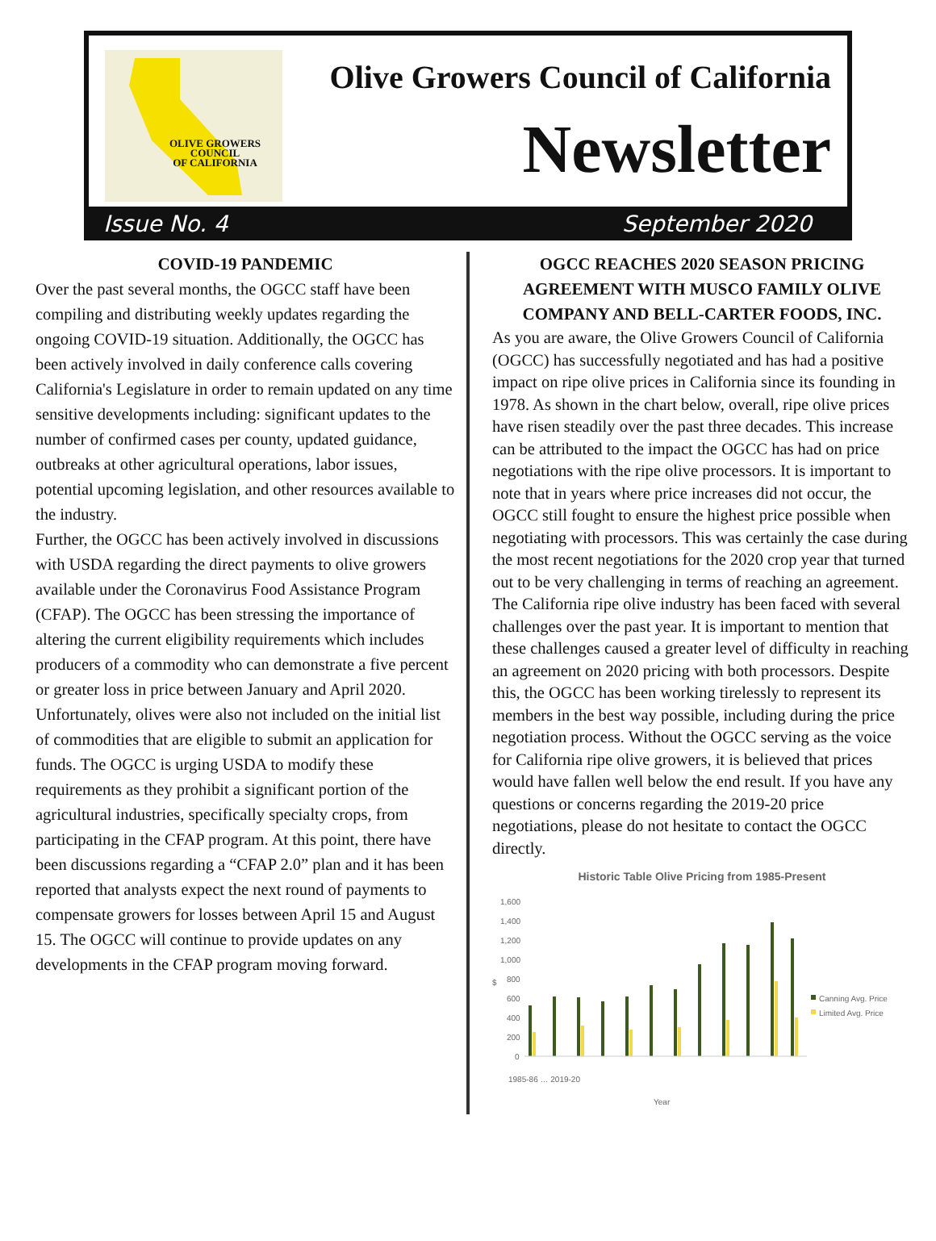OLIVE GROWERS
COUNCIL
OF CALIFORNIA
Olive Growers Council of California
Newsletter
Issue No. 4 September 2020
COVID-19 PANDEMIC
Over the past several months, the OGCC staff have been compiling and distributing weekly updates regarding the ongoing COVID-19 situation. Additionally, the OGCC has been actively involved in daily conference calls covering California's Legislature in order to remain updated on any time sensitive developments including: significant updates to the number of confirmed cases per county, updated guidance, outbreaks at other agricultural operations, labor issues, potential upcoming legislation, and other resources available to the industry.
Further, the OGCC has been actively involved in discussions with USDA regarding the direct payments to olive growers available under the Coronavirus Food Assistance Program (CFAP). The OGCC has been stressing the importance of altering the current eligibility requirements which includes producers of a commodity who can demonstrate a five percent or greater loss in price between January and April 2020. Unfortunately, olives were also not included on the initial list of commodities that are eligible to submit an application for funds. The OGCC is urging USDA to modify these requirements as they prohibit a significant portion of the agricultural industries, specifically specialty crops, from participating in the CFAP program. At this point, there have been discussions regarding a “CFAP 2.0” plan and it has been reported that analysts expect the next round of payments to compensate growers for losses between April 15 and August 15. The OGCC will continue to provide updates on any developments in the CFAP program moving forward.
OGCC REACHES 2020 SEASON PRICING AGREEMENT WITH MUSCO FAMILY OLIVE COMPANY AND BELL-CARTER FOODS, INC.
As you are aware, the Olive Growers Council of California (OGCC) has successfully negotiated and has had a positive impact on ripe olive prices in California since its founding in 1978. As shown in the chart below, overall, ripe olive prices have risen steadily over the past three decades. This increase can be attributed to the impact the OGCC has had on price negotiations with the ripe olive processors. It is important to note that in years where price increases did not occur, the OGCC still fought to ensure the highest price possible when negotiating with processors. This was certainly the case during the most recent negotiations for the 2020 crop year that turned out to be very challenging in terms of reaching an agreement. The California ripe olive industry has been faced with several challenges over the past year. It is important to mention that these challenges caused a greater level of difficulty in reaching an agreement on 2020 pricing with both processors. Despite this, the OGCC has been working tirelessly to represent its members in the best way possible, including during the price negotiation process. Without the OGCC serving as the voice for California ripe olive growers, it is believed that prices would have fallen well below the end result. If you have any questions or concerns regarding the 2019-20 price negotiations, please do not hesitate to contact the OGCC directly.
Historic Table Olive Pricing from 1985-Present
1,600
1,400
1,200
1,000
800
600
400
200
0
$
Canning Avg. Price
Limited Avg. Price
Year
1985-86 … 2019-20